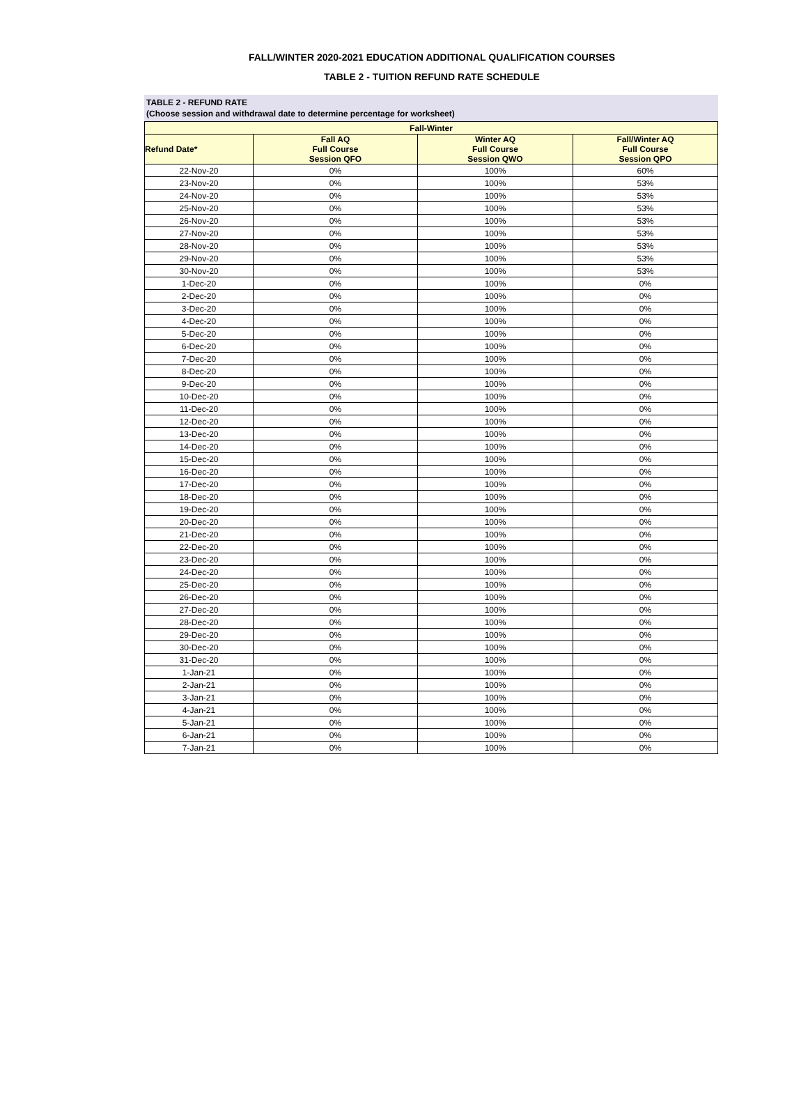FALL/WINTER 2020-2021 EDUCATION ADDITIONAL QUALIFICATION COURSES
TABLE 2 - TUITION REFUND RATE SCHEDULE
TABLE 2 - REFUND RATE
(Choose session and withdrawal date to determine percentage for worksheet)
| Fall-Winter | | | |
| --- | --- | --- | --- |
| Refund Date* | Fall AQ Full Course Session QFO | Winter AQ Full Course Session QWO | Fall/Winter AQ Full Course Session QPO |
| 22-Nov-20 | 0% | 100% | 60% |
| 23-Nov-20 | 0% | 100% | 53% |
| 24-Nov-20 | 0% | 100% | 53% |
| 25-Nov-20 | 0% | 100% | 53% |
| 26-Nov-20 | 0% | 100% | 53% |
| 27-Nov-20 | 0% | 100% | 53% |
| 28-Nov-20 | 0% | 100% | 53% |
| 29-Nov-20 | 0% | 100% | 53% |
| 30-Nov-20 | 0% | 100% | 53% |
| 1-Dec-20 | 0% | 100% | 0% |
| 2-Dec-20 | 0% | 100% | 0% |
| 3-Dec-20 | 0% | 100% | 0% |
| 4-Dec-20 | 0% | 100% | 0% |
| 5-Dec-20 | 0% | 100% | 0% |
| 6-Dec-20 | 0% | 100% | 0% |
| 7-Dec-20 | 0% | 100% | 0% |
| 8-Dec-20 | 0% | 100% | 0% |
| 9-Dec-20 | 0% | 100% | 0% |
| 10-Dec-20 | 0% | 100% | 0% |
| 11-Dec-20 | 0% | 100% | 0% |
| 12-Dec-20 | 0% | 100% | 0% |
| 13-Dec-20 | 0% | 100% | 0% |
| 14-Dec-20 | 0% | 100% | 0% |
| 15-Dec-20 | 0% | 100% | 0% |
| 16-Dec-20 | 0% | 100% | 0% |
| 17-Dec-20 | 0% | 100% | 0% |
| 18-Dec-20 | 0% | 100% | 0% |
| 19-Dec-20 | 0% | 100% | 0% |
| 20-Dec-20 | 0% | 100% | 0% |
| 21-Dec-20 | 0% | 100% | 0% |
| 22-Dec-20 | 0% | 100% | 0% |
| 23-Dec-20 | 0% | 100% | 0% |
| 24-Dec-20 | 0% | 100% | 0% |
| 25-Dec-20 | 0% | 100% | 0% |
| 26-Dec-20 | 0% | 100% | 0% |
| 27-Dec-20 | 0% | 100% | 0% |
| 28-Dec-20 | 0% | 100% | 0% |
| 29-Dec-20 | 0% | 100% | 0% |
| 30-Dec-20 | 0% | 100% | 0% |
| 31-Dec-20 | 0% | 100% | 0% |
| 1-Jan-21 | 0% | 100% | 0% |
| 2-Jan-21 | 0% | 100% | 0% |
| 3-Jan-21 | 0% | 100% | 0% |
| 4-Jan-21 | 0% | 100% | 0% |
| 5-Jan-21 | 0% | 100% | 0% |
| 6-Jan-21 | 0% | 100% | 0% |
| 7-Jan-21 | 0% | 100% | 0% |